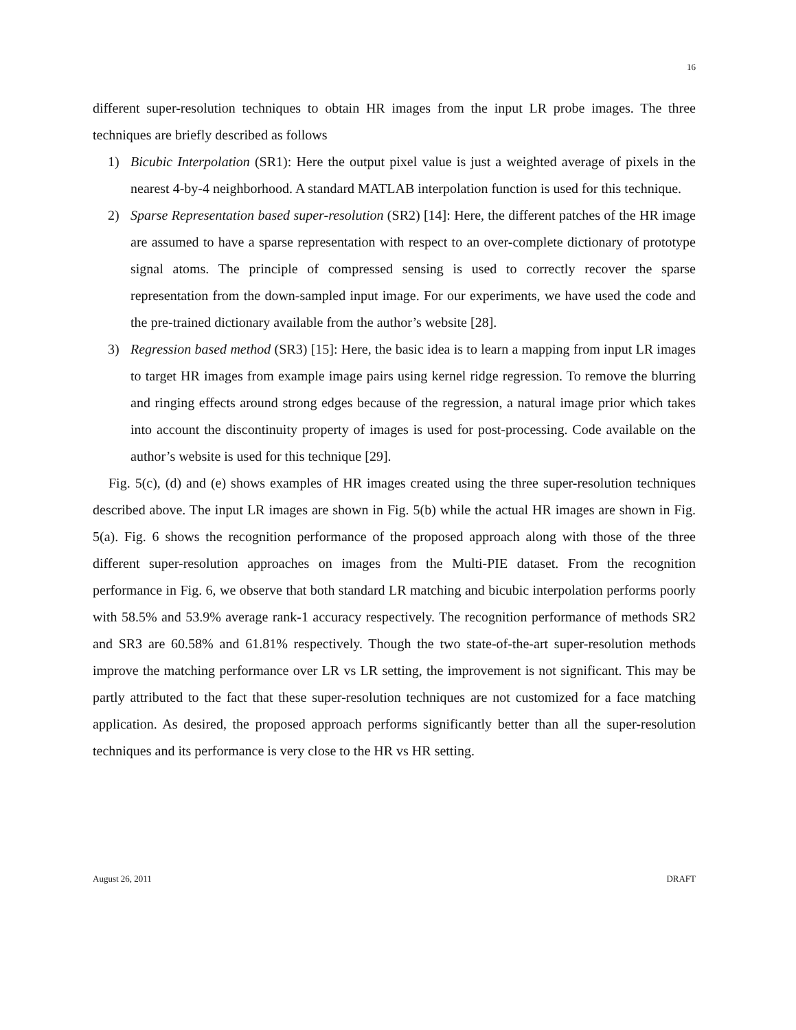16
different super-resolution techniques to obtain HR images from the input LR probe images. The three techniques are briefly described as follows
1) Bicubic Interpolation (SR1): Here the output pixel value is just a weighted average of pixels in the nearest 4-by-4 neighborhood. A standard MATLAB interpolation function is used for this technique.
2) Sparse Representation based super-resolution (SR2) [14]: Here, the different patches of the HR image are assumed to have a sparse representation with respect to an over-complete dictionary of prototype signal atoms. The principle of compressed sensing is used to correctly recover the sparse representation from the down-sampled input image. For our experiments, we have used the code and the pre-trained dictionary available from the author’s website [28].
3) Regression based method (SR3) [15]: Here, the basic idea is to learn a mapping from input LR images to target HR images from example image pairs using kernel ridge regression. To remove the blurring and ringing effects around strong edges because of the regression, a natural image prior which takes into account the discontinuity property of images is used for post-processing. Code available on the author’s website is used for this technique [29].
Fig. 5(c), (d) and (e) shows examples of HR images created using the three super-resolution techniques described above. The input LR images are shown in Fig. 5(b) while the actual HR images are shown in Fig. 5(a). Fig. 6 shows the recognition performance of the proposed approach along with those of the three different super-resolution approaches on images from the Multi-PIE dataset. From the recognition performance in Fig. 6, we observe that both standard LR matching and bicubic interpolation performs poorly with 58.5% and 53.9% average rank-1 accuracy respectively. The recognition performance of methods SR2 and SR3 are 60.58% and 61.81% respectively. Though the two state-of-the-art super-resolution methods improve the matching performance over LR vs LR setting, the improvement is not significant. This may be partly attributed to the fact that these super-resolution techniques are not customized for a face matching application. As desired, the proposed approach performs significantly better than all the super-resolution techniques and its performance is very close to the HR vs HR setting.
August 26, 2011 DRAFT